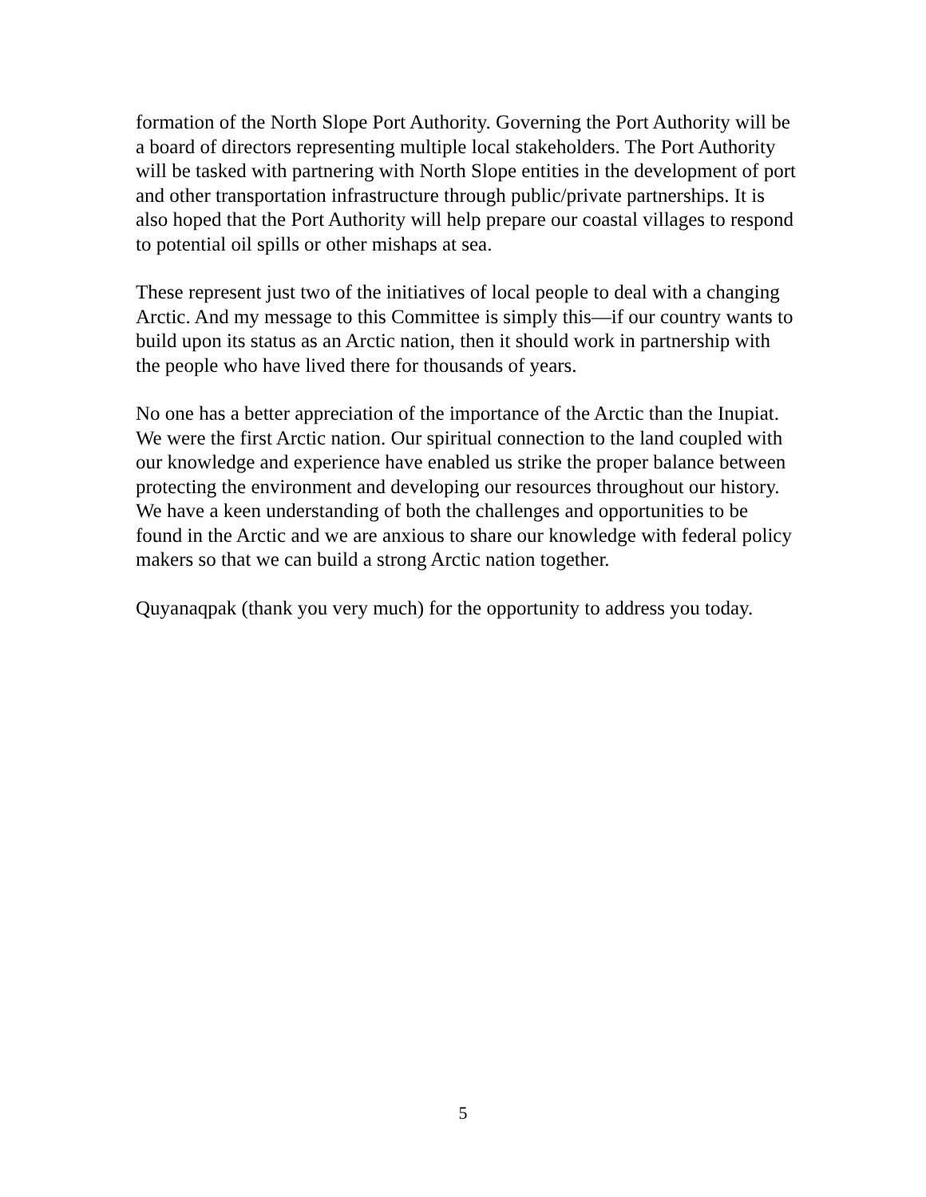formation of the North Slope Port Authority. Governing the Port Authority will be a board of directors representing multiple local stakeholders. The Port Authority will be tasked with partnering with North Slope entities in the development of port and other transportation infrastructure through public/private partnerships. It is also hoped that the Port Authority will help prepare our coastal villages to respond to potential oil spills or other mishaps at sea.
These represent just two of the initiatives of local people to deal with a changing Arctic. And my message to this Committee is simply this—if our country wants to build upon its status as an Arctic nation, then it should work in partnership with the people who have lived there for thousands of years.
No one has a better appreciation of the importance of the Arctic than the Inupiat. We were the first Arctic nation. Our spiritual connection to the land coupled with our knowledge and experience have enabled us strike the proper balance between protecting the environment and developing our resources throughout our history. We have a keen understanding of both the challenges and opportunities to be found in the Arctic and we are anxious to share our knowledge with federal policy makers so that we can build a strong Arctic nation together.
Quyanaqpak (thank you very much) for the opportunity to address you today.
5